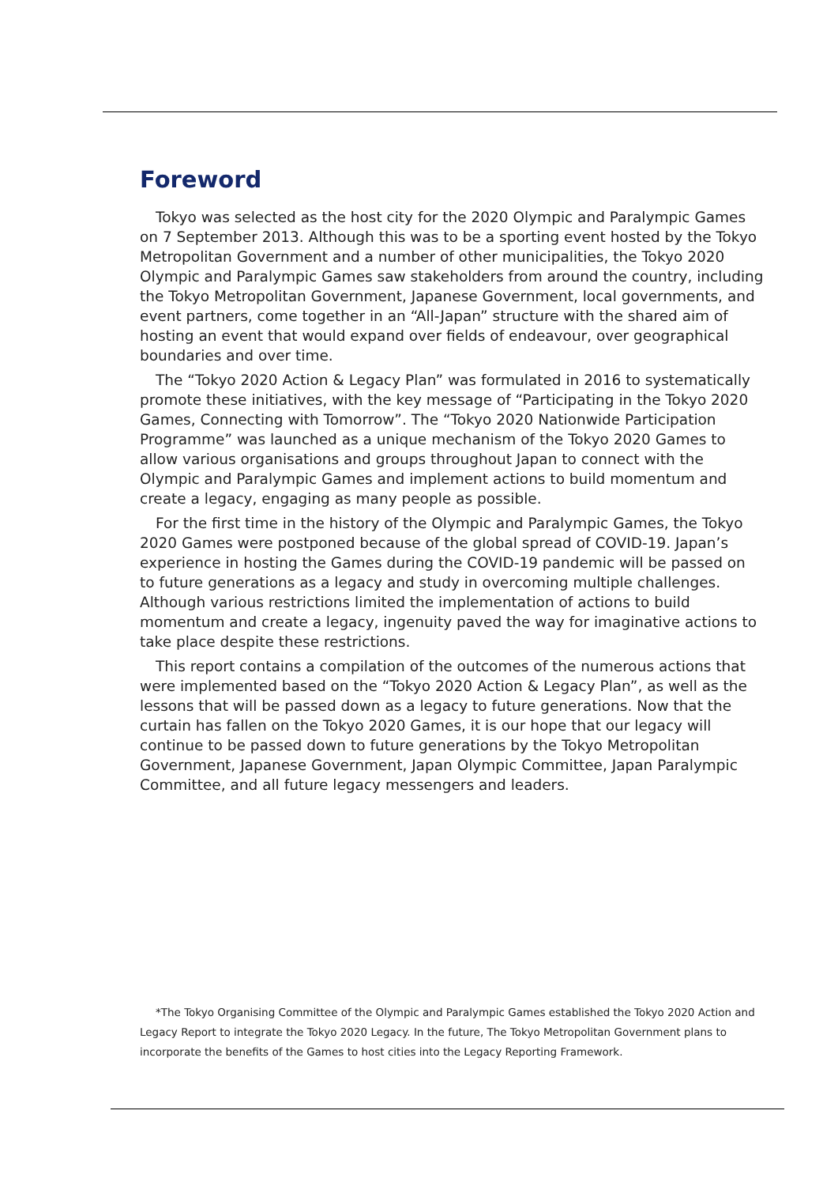Foreword
Tokyo was selected as the host city for the 2020 Olympic and Paralympic Games on 7 September 2013. Although this was to be a sporting event hosted by the Tokyo Metropolitan Government and a number of other municipalities, the Tokyo 2020 Olympic and Paralympic Games saw stakeholders from around the country, including the Tokyo Metropolitan Government, Japanese Government, local governments, and event partners, come together in an “All-Japan” structure with the shared aim of hosting an event that would expand over fields of endeavour, over geographical boundaries and over time.
The “Tokyo 2020 Action & Legacy Plan” was formulated in 2016 to systematically promote these initiatives, with the key message of “Participating in the Tokyo 2020 Games, Connecting with Tomorrow”. The “Tokyo 2020 Nationwide Participation Programme” was launched as a unique mechanism of the Tokyo 2020 Games to allow various organisations and groups throughout Japan to connect with the Olympic and Paralympic Games and implement actions to build momentum and create a legacy, engaging as many people as possible.
For the first time in the history of the Olympic and Paralympic Games, the Tokyo 2020 Games were postponed because of the global spread of COVID-19. Japan’s experience in hosting the Games during the COVID-19 pandemic will be passed on to future generations as a legacy and study in overcoming multiple challenges. Although various restrictions limited the implementation of actions to build momentum and create a legacy, ingenuity paved the way for imaginative actions to take place despite these restrictions.
This report contains a compilation of the outcomes of the numerous actions that were implemented based on the “Tokyo 2020 Action & Legacy Plan”, as well as the lessons that will be passed down as a legacy to future generations. Now that the curtain has fallen on the Tokyo 2020 Games, it is our hope that our legacy will continue to be passed down to future generations by the Tokyo Metropolitan Government, Japanese Government, Japan Olympic Committee, Japan Paralympic Committee, and all future legacy messengers and leaders.
*The Tokyo Organising Committee of the Olympic and Paralympic Games established the Tokyo 2020 Action and Legacy Report to integrate the Tokyo 2020 Legacy. In the future, The Tokyo Metropolitan Government plans to incorporate the benefits of the Games to host cities into the Legacy Reporting Framework.